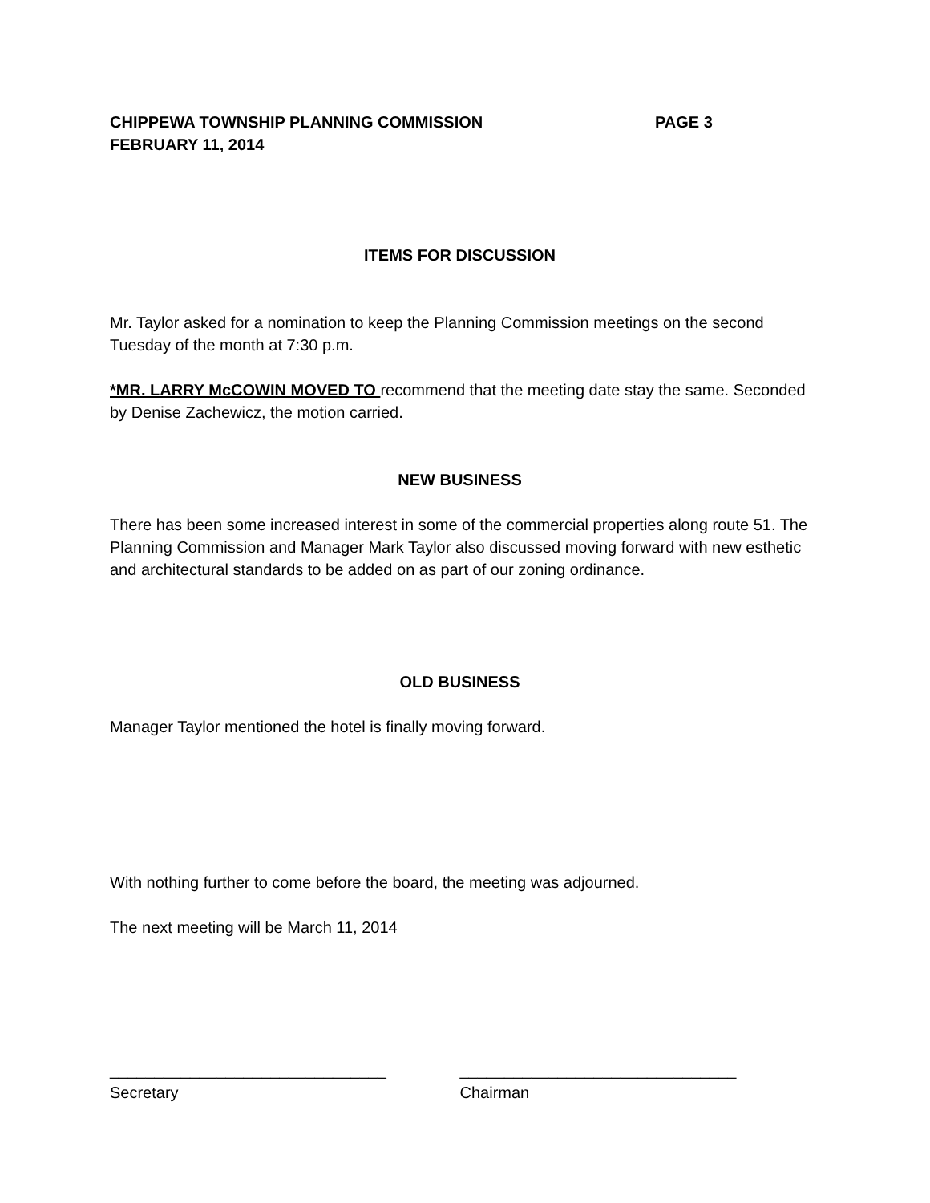CHIPPEWA TOWNSHIP PLANNING COMMISSION
FEBRUARY 11, 2014
PAGE 3
ITEMS FOR DISCUSSION
Mr. Taylor asked for a nomination to keep the Planning Commission meetings on the second Tuesday of the month at 7:30 p.m.
*MR. LARRY McCOWIN MOVED TO recommend that the meeting date stay the same. Seconded by Denise Zachewicz, the motion carried.
NEW BUSINESS
There has been some increased interest in some of the commercial properties along route 51. The Planning Commission and Manager Mark Taylor also discussed moving forward with new esthetic and architectural standards to be added on as part of our zoning ordinance.
OLD BUSINESS
Manager Taylor mentioned the hotel is finally moving forward.
With nothing further to come before the board, the meeting was adjourned.
The next meeting will be March 11, 2014
_______________________________
Secretary
_______________________________
Chairman